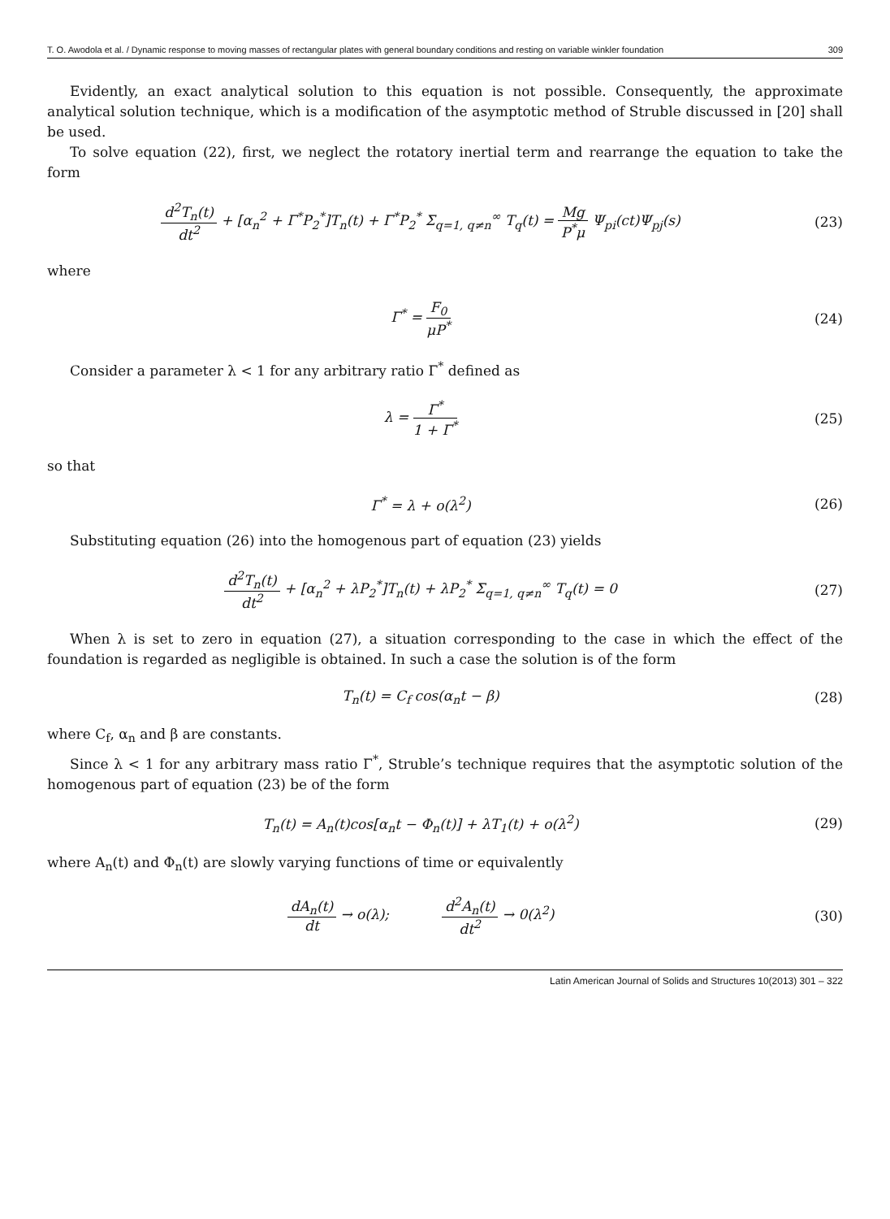T. O. Awodola et al. / Dynamic response to moving masses of rectangular plates with general boundary conditions and resting on variable winkler foundation 309
Evidently, an exact analytical solution to this equation is not possible. Consequently, the approximate analytical solution technique, which is a modification of the asymptotic method of Struble discussed in [20] shall be used.
To solve equation (22), first, we neglect the rotatory inertial term and rearrange the equation to take the form
d<sup>2</sup>T<sub>n</sub>(t) dt<sup>2</sup> + [α<sub>n</sub><sup>2</sup> + Γ<sup>*</sup>P<sub>2</sub><sup>*</sup>]T<sub>n</sub>(t) + Γ<sup>*</sup>P<sub>2</sub><sup>*</sup> Σ<sub>q=1, q≠n</sub><sup>∞</sup> T<sub>q</sub>(t) = Mg P<sup>*</sup>μ Ψ<sub>pi</sub>(ct)Ψ<sub>pj</sub>(s)
(23)
where
Γ<sup>*</sup> = F<sub>0</sub> μP<sup>*</sup> (24)
Consider a parameter λ < 1 for any arbitrary ratio Γ<sup>*</sup> defined as
λ = Γ<sup>*</sup> 1 + Γ<sup>*</sup> (25)
so that
Γ<sup>*</sup> = λ + o(λ<sup>2</sup>) (26)
Substituting equation (26) into the homogenous part of equation (23) yields
d<sup>2</sup>T<sub>n</sub>(t) dt<sup>2</sup> + [α<sub>n</sub><sup>2</sup> + λP<sub>2</sub><sup>*</sup>]T<sub>n</sub>(t) + λP<sub>2</sub><sup>*</sup> Σ<sub>q=1, q≠n</sub><sup>∞</sup> T<sub>q</sub>(t) = 0
(27)
When λ is set to zero in equation (27), a situation corresponding to the case in which the effect of the foundation is regarded as negligible is obtained. In such a case the solution is of the form
T<sub>n</sub>(t) = C<sub>f</sub> cos(α<sub>n</sub>t − β) (28)
where C<sub>f</sub>, α<sub>n</sub> and β are constants.
Since λ < 1 for any arbitrary mass ratio Γ<sup>*</sup>, Struble’s technique requires that the asymptotic solution of the homogenous part of equation (23) be of the form
T<sub>n</sub>(t) = A<sub>n</sub>(t)cos[α<sub>n</sub>t − Φ<sub>n</sub>(t)] + λT<sub>1</sub>(t) + o(λ<sup>2</sup>)
(29)
where A<sub>n</sub>(t) and Φ<sub>n</sub>(t) are slowly varying functions of time or equivalently
dA<sub>n</sub>(t) dt → o(λ); d<sup>2</sup>A<sub>n</sub>(t) dt<sup>2</sup> → 0(λ<sup>2</sup>)
(30)
Latin American Journal of Solids and Structures 10(2013) 301 – 322